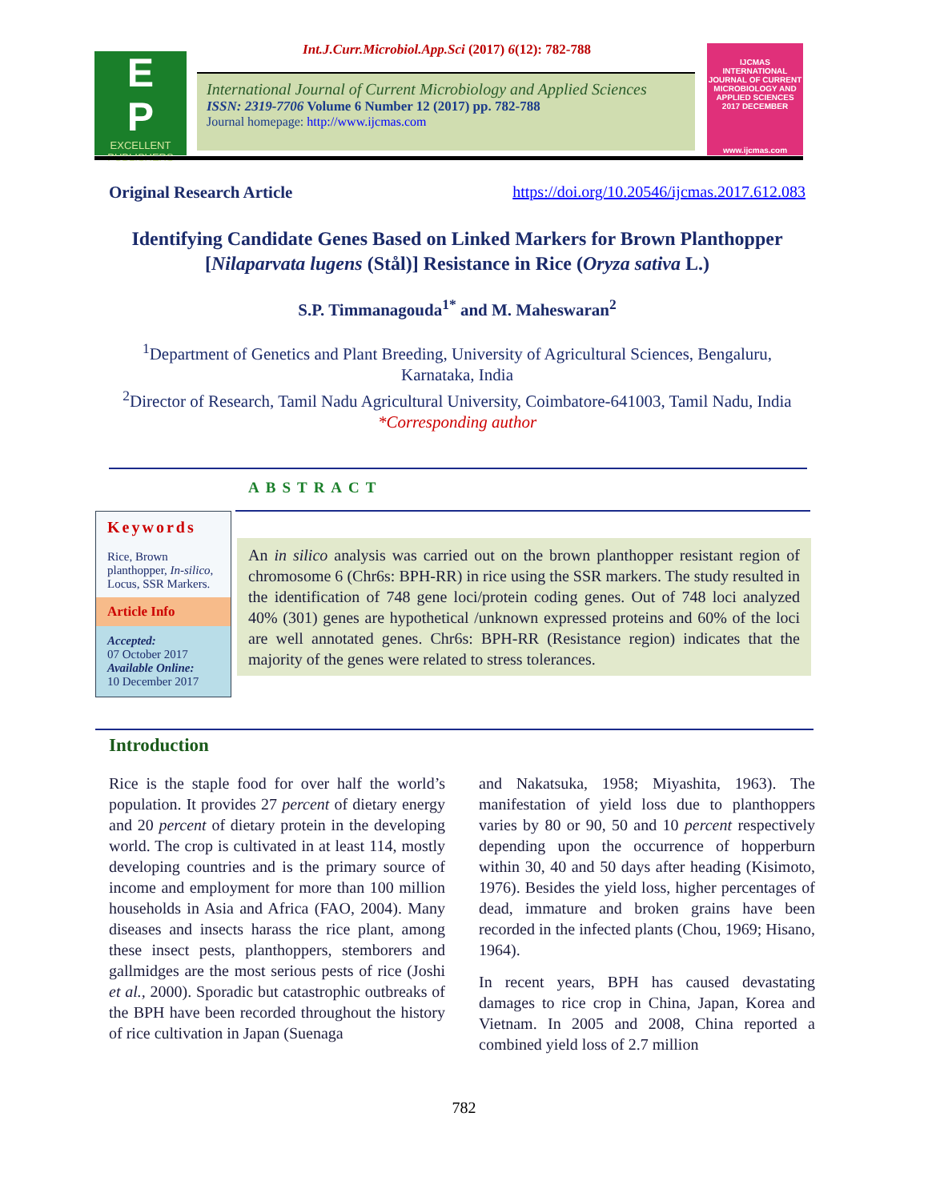E
P
EXCELLENT PUBLISHERS
Int.J.Curr.Microbiol.App.Sci (2017) 6(12): 782-788
International Journal of Current Microbiology and Applied Sciences
ISSN: 2319-7706 Volume 6 Number 12 (2017) pp. 782-788
Journal homepage: http://www.ijcmas.com
IJCMAS
INTERNATIONAL JOURNAL OF CURRENT MICROBIOLOGY AND APPLIED SCIENCES
2017 DECEMBER
www.ijcmas.com
Original Research Article https://doi.org/10.20546/ijcmas.2017.612.083
Identifying Candidate Genes Based on Linked Markers for Brown Planthopper [Nilaparvata lugens (Stål)] Resistance in Rice (Oryza sativa L.)
S.P. Timmanagouda<sup>1*</sup> and M. Maheswaran<sup>2</sup>
<sup>1</sup> Department of Genetics and Plant Breeding, University of Agricultural Sciences, Bengaluru, Karnataka, India
<sup>2</sup> Director of Research, Tamil Nadu Agricultural University, Coimbatore-641003, Tamil Nadu, India
*Corresponding author
ABSTRACT
Keywords
Rice, Brown planthopper, In-silico, Locus, SSR Markers.
Article Info
Accepted:
07 October 2017
Available Online:
10 December 2017
An in silico analysis was carried out on the brown planthopper resistant region of chromosome 6 (Chr6s: BPH-RR) in rice using the SSR markers. The study resulted in the identification of 748 gene loci/protein coding genes. Out of 748 loci analyzed 40% (301) genes are hypothetical /unknown expressed proteins and 60% of the loci are well annotated genes. Chr6s: BPH-RR (Resistance region) indicates that the majority of the genes were related to stress tolerances.
Introduction
Rice is the staple food for over half the world’s population. It provides 27 percent of dietary energy and 20 percent of dietary protein in the developing world. The crop is cultivated in at least 114, mostly developing countries and is the primary source of income and employment for more than 100 million households in Asia and Africa (FAO, 2004). Many diseases and insects harass the rice plant, among these insect pests, planthoppers, stemborers and gallmidges are the most serious pests of rice (Joshi et al., 2000). Sporadic but catastrophic outbreaks of the BPH have been recorded throughout the history of rice cultivation in Japan (Suenaga
and Nakatsuka, 1958; Miyashita, 1963). The manifestation of yield loss due to planthoppers varies by 80 or 90, 50 and 10 percent respectively depending upon the occurrence of hopperburn within 30, 40 and 50 days after heading (Kisimoto, 1976). Besides the yield loss, higher percentages of dead, immature and broken grains have been recorded in the infected plants (Chou, 1969; Hisano, 1964).
In recent years, BPH has caused devastating damages to rice crop in China, Japan, Korea and Vietnam. In 2005 and 2008, China reported a combined yield loss of 2.7 million
782